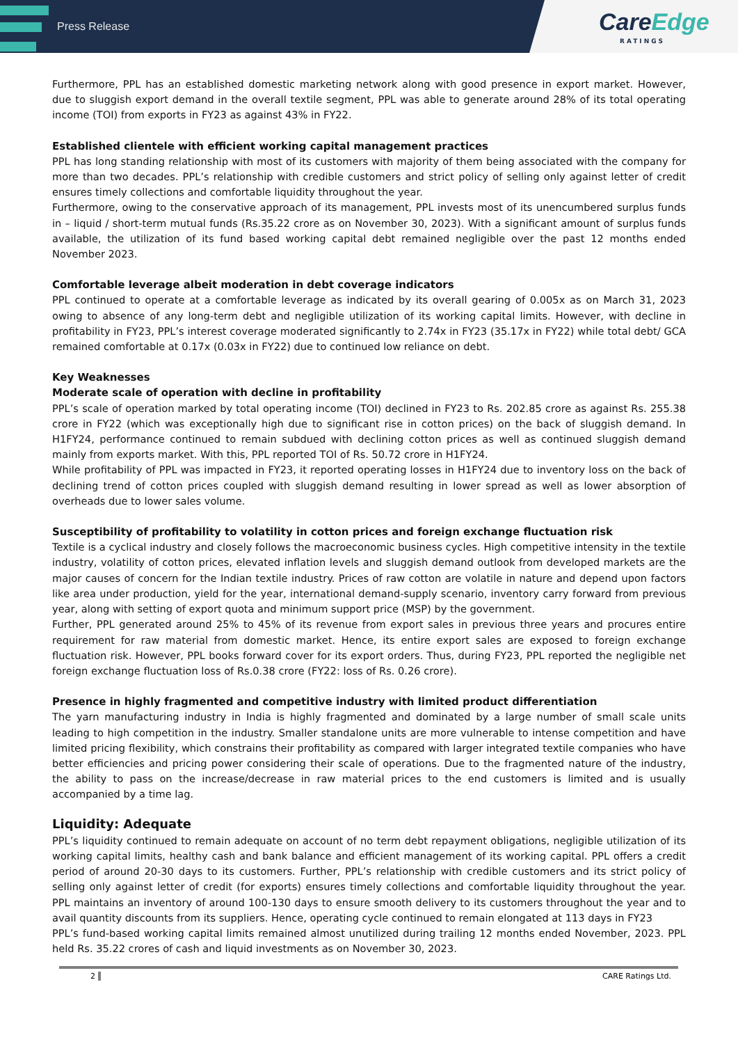Press Release
CareEdge
RATINGS
Furthermore, PPL has an established domestic marketing network along with good presence in export market. However, due to sluggish export demand in the overall textile segment, PPL was able to generate around 28% of its total operating income (TOI) from exports in FY23 as against 43% in FY22.
Established clientele with efficient working capital management practices
PPL has long standing relationship with most of its customers with majority of them being associated with the company for more than two decades. PPL’s relationship with credible customers and strict policy of selling only against letter of credit ensures timely collections and comfortable liquidity throughout the year.
Furthermore, owing to the conservative approach of its management, PPL invests most of its unencumbered surplus funds in – liquid / short-term mutual funds (Rs.35.22 crore as on November 30, 2023). With a significant amount of surplus funds available, the utilization of its fund based working capital debt remained negligible over the past 12 months ended November 2023.
Comfortable leverage albeit moderation in debt coverage indicators
PPL continued to operate at a comfortable leverage as indicated by its overall gearing of 0.005x as on March 31, 2023 owing to absence of any long-term debt and negligible utilization of its working capital limits. However, with decline in profitability in FY23, PPL’s interest coverage moderated significantly to 2.74x in FY23 (35.17x in FY22) while total debt/ GCA remained comfortable at 0.17x (0.03x in FY22) due to continued low reliance on debt.
Key Weaknesses
Moderate scale of operation with decline in profitability
PPL’s scale of operation marked by total operating income (TOI) declined in FY23 to Rs. 202.85 crore as against Rs. 255.38 crore in FY22 (which was exceptionally high due to significant rise in cotton prices) on the back of sluggish demand. In H1FY24, performance continued to remain subdued with declining cotton prices as well as continued sluggish demand mainly from exports market. With this, PPL reported TOI of Rs. 50.72 crore in H1FY24.
While profitability of PPL was impacted in FY23, it reported operating losses in H1FY24 due to inventory loss on the back of declining trend of cotton prices coupled with sluggish demand resulting in lower spread as well as lower absorption of overheads due to lower sales volume.
Susceptibility of profitability to volatility in cotton prices and foreign exchange fluctuation risk
Textile is a cyclical industry and closely follows the macroeconomic business cycles. High competitive intensity in the textile industry, volatility of cotton prices, elevated inflation levels and sluggish demand outlook from developed markets are the major causes of concern for the Indian textile industry. Prices of raw cotton are volatile in nature and depend upon factors like area under production, yield for the year, international demand-supply scenario, inventory carry forward from previous year, along with setting of export quota and minimum support price (MSP) by the government.
Further, PPL generated around 25% to 45% of its revenue from export sales in previous three years and procures entire requirement for raw material from domestic market. Hence, its entire export sales are exposed to foreign exchange fluctuation risk. However, PPL books forward cover for its export orders. Thus, during FY23, PPL reported the negligible net foreign exchange fluctuation loss of Rs.0.38 crore (FY22: loss of Rs. 0.26 crore).
Presence in highly fragmented and competitive industry with limited product differentiation
The yarn manufacturing industry in India is highly fragmented and dominated by a large number of small scale units leading to high competition in the industry. Smaller standalone units are more vulnerable to intense competition and have limited pricing flexibility, which constrains their profitability as compared with larger integrated textile companies who have better efficiencies and pricing power considering their scale of operations. Due to the fragmented nature of the industry, the ability to pass on the increase/decrease in raw material prices to the end customers is limited and is usually accompanied by a time lag.
Liquidity: Adequate
PPL’s liquidity continued to remain adequate on account of no term debt repayment obligations, negligible utilization of its working capital limits, healthy cash and bank balance and efficient management of its working capital. PPL offers a credit period of around 20-30 days to its customers. Further, PPL’s relationship with credible customers and its strict policy of selling only against letter of credit (for exports) ensures timely collections and comfortable liquidity throughout the year. PPL maintains an inventory of around 100-130 days to ensure smooth delivery to its customers throughout the year and to avail quantity discounts from its suppliers. Hence, operating cycle continued to remain elongated at 113 days in FY23
PPL’s fund-based working capital limits remained almost unutilized during trailing 12 months ended November, 2023. PPL held Rs. 35.22 crores of cash and liquid investments as on November 30, 2023.
2 CARE Ratings Ltd.